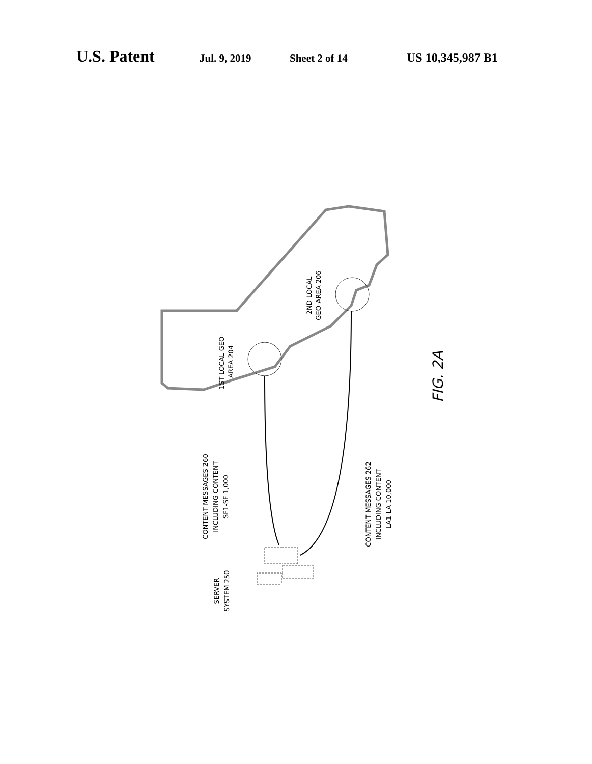U.S. Patent Jul. 9, 2019 Sheet 2 of 14 US 10,345,987 B1
1ST LOCAL GEO- AREA 204
2ND LOCAL GEO-AREA 206
CONTENT MESSAGES 260 INCLUDING CONTENT SF1-SF 1,000
CONTENT MESSAGES 262 INCLUDING CONTENT LA1-LA 10,000
SERVER SYSTEM 250
FIG. 2A